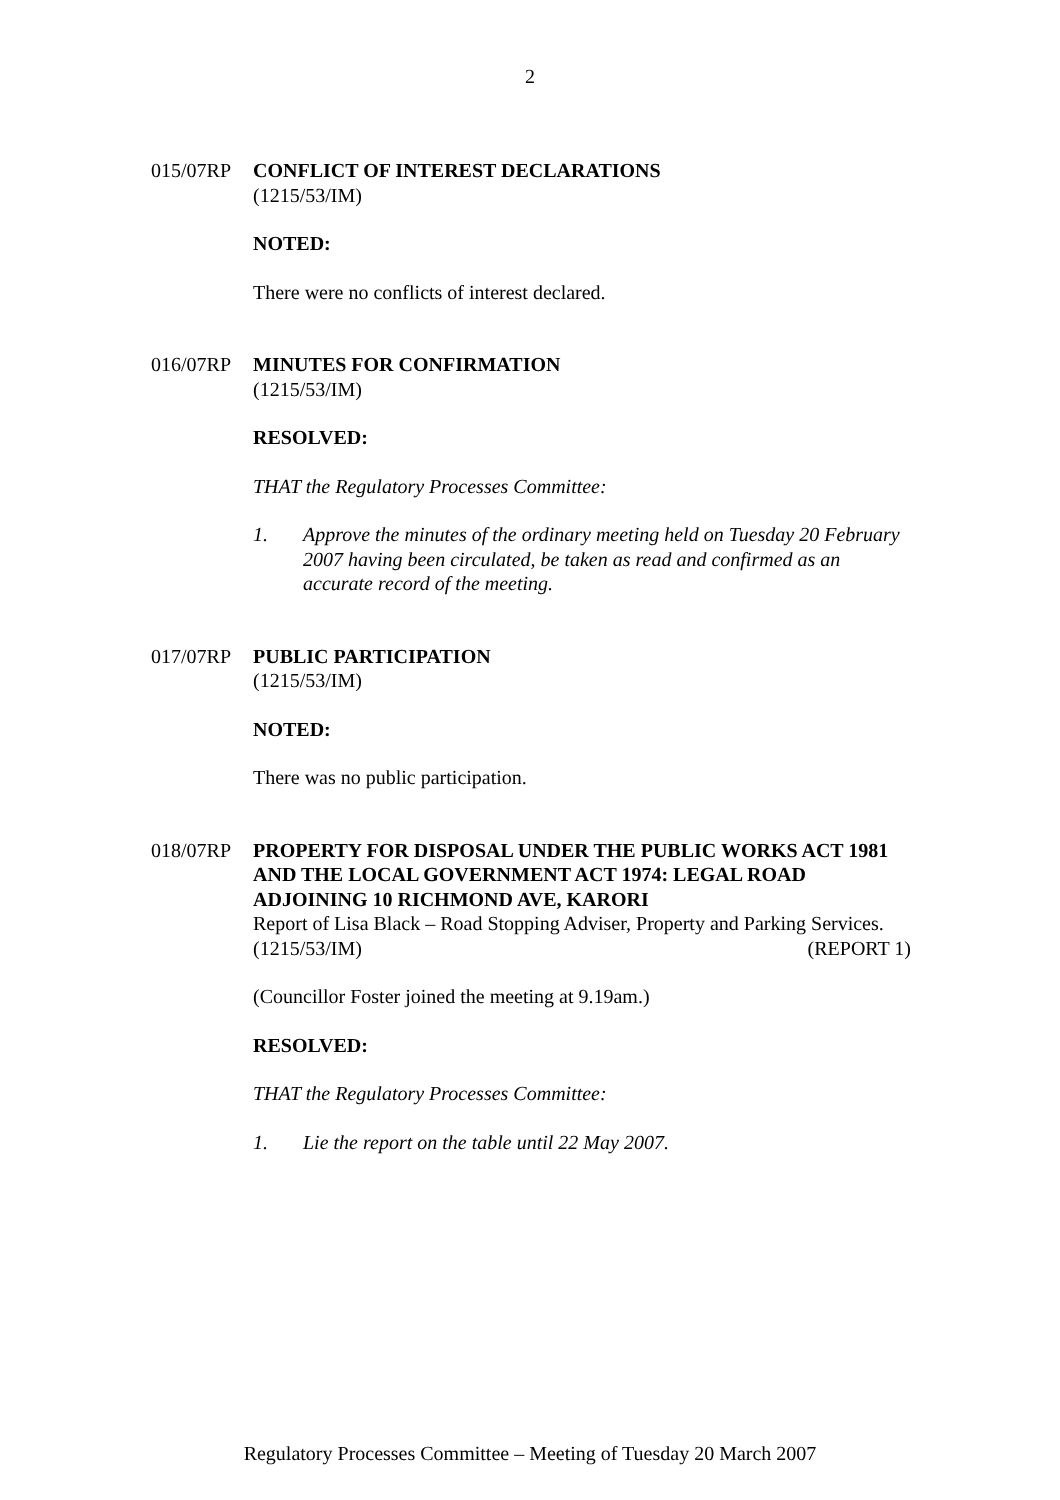2
015/07RP CONFLICT OF INTEREST DECLARATIONS
(1215/53/IM)
NOTED:
There were no conflicts of interest declared.
016/07RP MINUTES FOR CONFIRMATION
(1215/53/IM)
RESOLVED:
THAT the Regulatory Processes Committee:
1. Approve the minutes of the ordinary meeting held on Tuesday 20 February 2007 having been circulated, be taken as read and confirmed as an accurate record of the meeting.
017/07RP PUBLIC PARTICIPATION
(1215/53/IM)
NOTED:
There was no public participation.
018/07RP PROPERTY FOR DISPOSAL UNDER THE PUBLIC WORKS ACT 1981 AND THE LOCAL GOVERNMENT ACT 1974: LEGAL ROAD ADJOINING 10 RICHMOND AVE, KARORI
Report of Lisa Black – Road Stopping Adviser, Property and Parking Services.
(1215/53/IM) (REPORT 1)
(Councillor Foster joined the meeting at 9.19am.)
RESOLVED:
THAT the Regulatory Processes Committee:
1. Lie the report on the table until 22 May 2007.
Regulatory Processes Committee – Meeting of Tuesday 20 March 2007